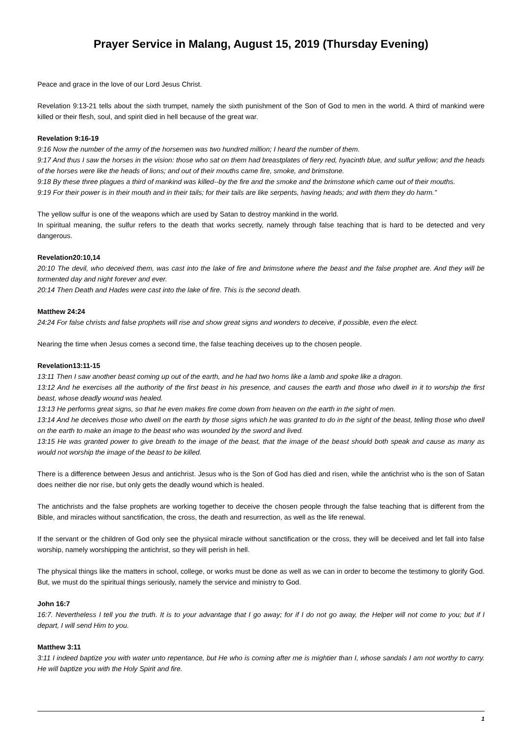Prayer Service in Malang, August 15, 2019 (Thursday Evening)
Peace and grace in the love of our Lord Jesus Christ.
Revelation 9:13-21 tells about the sixth trumpet, namely the sixth punishment of the Son of God to men in the world. A third of mankind were killed or their flesh, soul, and spirit died in hell because of the great war.
Revelation 9:16-19
9:16 Now the number of the army of the horsemen was two hundred million; I heard the number of them.
9:17 And thus I saw the horses in the vision: those who sat on them had breastplates of fiery red, hyacinth blue, and sulfur yellow; and the heads of the horses were like the heads of lions; and out of their mouths came fire, smoke, and brimstone.
9:18 By these three plagues a third of mankind was killed--by the fire and the smoke and the brimstone which came out of their mouths.
9:19 For their power is in their mouth and in their tails; for their tails are like serpents, having heads; and with them they do harm."
The yellow sulfur is one of the weapons which are used by Satan to destroy mankind in the world.
In spiritual meaning, the sulfur refers to the death that works secretly, namely through false teaching that is hard to be detected and very dangerous.
Revelation20:10,14
20:10 The devil, who deceived them, was cast into the lake of fire and brimstone where the beast and the false prophet are. And they will be tormented day and night forever and ever.
20:14 Then Death and Hades were cast into the lake of fire. This is the second death.
Matthew 24:24
24:24 For false christs and false prophets will rise and show great signs and wonders to deceive, if possible, even the elect.
Nearing the time when Jesus comes a second time, the false teaching deceives up to the chosen people.
Revelation13:11-15
13:11 Then I saw another beast coming up out of the earth, and he had two horns like a lamb and spoke like a dragon.
13:12 And he exercises all the authority of the first beast in his presence, and causes the earth and those who dwell in it to worship the first beast, whose deadly wound was healed.
13:13 He performs great signs, so that he even makes fire come down from heaven on the earth in the sight of men.
13:14 And he deceives those who dwell on the earth by those signs which he was granted to do in the sight of the beast, telling those who dwell on the earth to make an image to the beast who was wounded by the sword and lived.
13:15 He was granted power to give breath to the image of the beast, that the image of the beast should both speak and cause as many as would not worship the image of the beast to be killed.
There is a difference between Jesus and antichrist. Jesus who is the Son of God has died and risen, while the antichrist who is the son of Satan does neither die nor rise, but only gets the deadly wound which is healed.
The antichrists and the false prophets are working together to deceive the chosen people through the false teaching that is different from the Bible, and miracles without sanctification, the cross, the death and resurrection, as well as the life renewal.
If the servant or the children of God only see the physical miracle without sanctification or the cross, they will be deceived and let fall into false worship, namely worshipping the antichrist, so they will perish in hell.
The physical things like the matters in school, college, or works must be done as well as we can in order to become the testimony to glorify God. But, we must do the spiritual things seriously, namely the service and ministry to God.
John 16:7
16:7. Nevertheless I tell you the truth. It is to your advantage that I go away; for if I do not go away, the Helper will not come to you; but if I depart, I will send Him to you.
Matthew 3:11
3:11 I indeed baptize you with water unto repentance, but He who is coming after me is mightier than I, whose sandals I am not worthy to carry. He will baptize you with the Holy Spirit and fire.
1